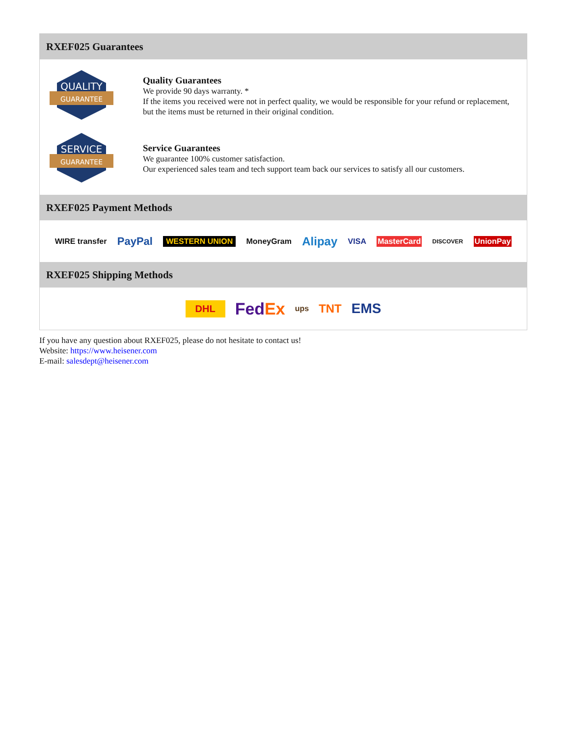RXEF025 Guarantees
QUALITY
GUARANTEE
Quality Guarantees
We provide 90 days warranty. *
If the items you received were not in perfect quality, we would be responsible for your refund or replacement, but the items must be returned in their original condition.
SERVICE
GUARANTEE
Service Guarantees
We guarantee 100% customer satisfaction.
Our experienced sales team and tech support team back our services to satisfy all our customers.
RXEF025 Payment Methods
WIRE transfer PayPal WESTERN UNION MoneyGram Alipay VISA MasterCard DISCOVER UnionPay
RXEF025 Shipping Methods
DHL FedEx ups TNT EMS
If you have any question about RXEF025, please do not hesitate to contact us!
Website: https://www.heisener.com
E-mail: salesdept@heisener.com